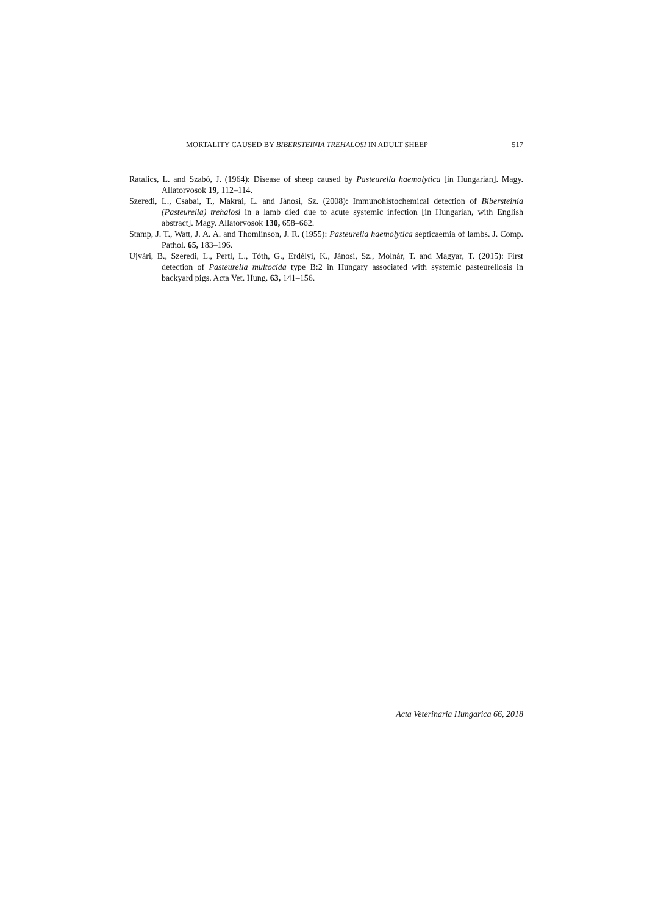MORTALITY CAUSED BY BIBERSTEINIA TREHALOSI IN ADULT SHEEP 517
Ratalics, L. and Szabó, J. (1964): Disease of sheep caused by Pasteurella haemolytica [in Hungarian]. Magy. Allatorvosok 19, 112–114.
Szeredi, L., Csabai, T., Makrai, L. and Jánosi, Sz. (2008): Immunohistochemical detection of Bibersteinia (Pasteurella) trehalosi in a lamb died due to acute systemic infection [in Hungarian, with English abstract]. Magy. Allatorvosok 130, 658–662.
Stamp, J. T., Watt, J. A. A. and Thomlinson, J. R. (1955): Pasteurella haemolytica septicaemia of lambs. J. Comp. Pathol. 65, 183–196.
Ujvári, B., Szeredi, L., Pertl, L., Tóth, G., Erdélyi, K., Jánosi, Sz., Molnár, T. and Magyar, T. (2015): First detection of Pasteurella multocida type B:2 in Hungary associated with systemic pasteurellosis in backyard pigs. Acta Vet. Hung. 63, 141–156.
Acta Veterinaria Hungarica 66, 2018